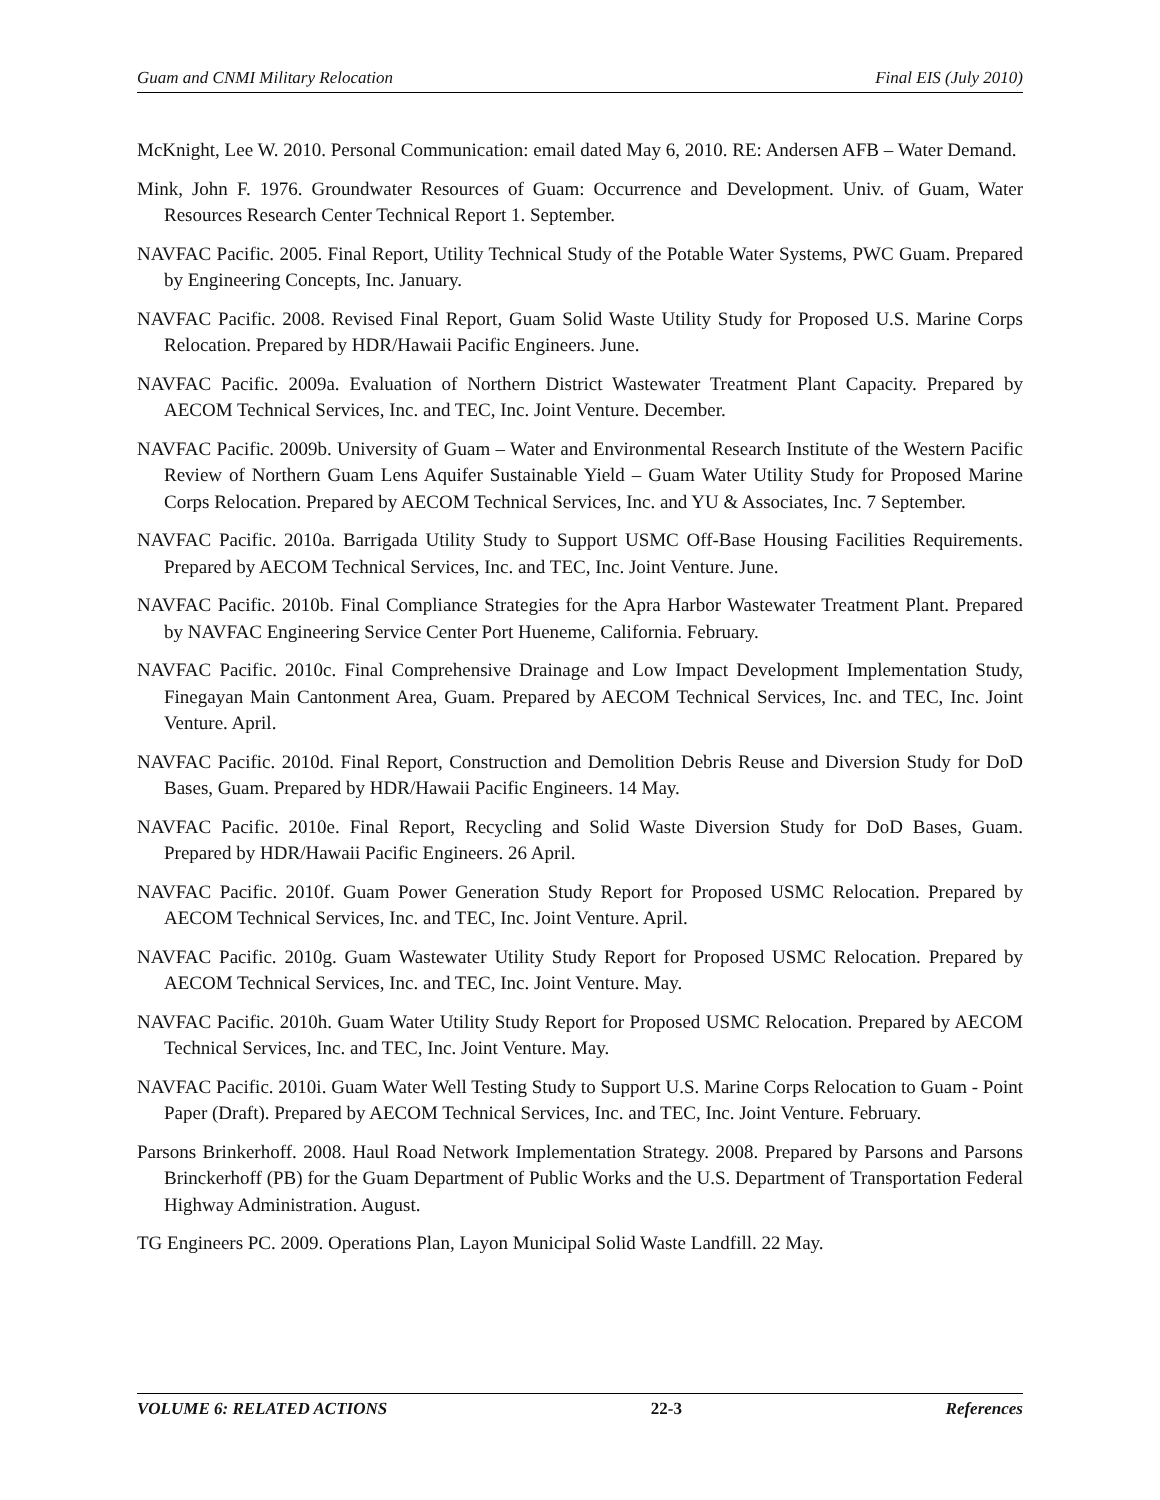Guam and CNMI Military Relocation Final EIS (July 2010)
McKnight, Lee W. 2010. Personal Communication: email dated May 6, 2010. RE: Andersen AFB – Water Demand.
Mink, John F. 1976. Groundwater Resources of Guam: Occurrence and Development. Univ. of Guam, Water Resources Research Center Technical Report 1. September.
NAVFAC Pacific. 2005. Final Report, Utility Technical Study of the Potable Water Systems, PWC Guam. Prepared by Engineering Concepts, Inc. January.
NAVFAC Pacific. 2008. Revised Final Report, Guam Solid Waste Utility Study for Proposed U.S. Marine Corps Relocation. Prepared by HDR/Hawaii Pacific Engineers. June.
NAVFAC Pacific. 2009a. Evaluation of Northern District Wastewater Treatment Plant Capacity. Prepared by AECOM Technical Services, Inc. and TEC, Inc. Joint Venture. December.
NAVFAC Pacific. 2009b. University of Guam – Water and Environmental Research Institute of the Western Pacific Review of Northern Guam Lens Aquifer Sustainable Yield – Guam Water Utility Study for Proposed Marine Corps Relocation. Prepared by AECOM Technical Services, Inc. and YU & Associates, Inc. 7 September.
NAVFAC Pacific. 2010a. Barrigada Utility Study to Support USMC Off-Base Housing Facilities Requirements. Prepared by AECOM Technical Services, Inc. and TEC, Inc. Joint Venture. June.
NAVFAC Pacific. 2010b. Final Compliance Strategies for the Apra Harbor Wastewater Treatment Plant. Prepared by NAVFAC Engineering Service Center Port Hueneme, California. February.
NAVFAC Pacific. 2010c. Final Comprehensive Drainage and Low Impact Development Implementation Study, Finegayan Main Cantonment Area, Guam. Prepared by AECOM Technical Services, Inc. and TEC, Inc. Joint Venture. April.
NAVFAC Pacific. 2010d. Final Report, Construction and Demolition Debris Reuse and Diversion Study for DoD Bases, Guam. Prepared by HDR/Hawaii Pacific Engineers. 14 May.
NAVFAC Pacific. 2010e. Final Report, Recycling and Solid Waste Diversion Study for DoD Bases, Guam. Prepared by HDR/Hawaii Pacific Engineers. 26 April.
NAVFAC Pacific. 2010f. Guam Power Generation Study Report for Proposed USMC Relocation. Prepared by AECOM Technical Services, Inc. and TEC, Inc. Joint Venture. April.
NAVFAC Pacific. 2010g. Guam Wastewater Utility Study Report for Proposed USMC Relocation. Prepared by AECOM Technical Services, Inc. and TEC, Inc. Joint Venture. May.
NAVFAC Pacific. 2010h. Guam Water Utility Study Report for Proposed USMC Relocation. Prepared by AECOM Technical Services, Inc. and TEC, Inc. Joint Venture. May.
NAVFAC Pacific. 2010i. Guam Water Well Testing Study to Support U.S. Marine Corps Relocation to Guam - Point Paper (Draft). Prepared by AECOM Technical Services, Inc. and TEC, Inc. Joint Venture. February.
Parsons Brinkerhoff. 2008. Haul Road Network Implementation Strategy. 2008. Prepared by Parsons and Parsons Brinckerhoff (PB) for the Guam Department of Public Works and the U.S. Department of Transportation Federal Highway Administration. August.
TG Engineers PC. 2009. Operations Plan, Layon Municipal Solid Waste Landfill. 22 May.
VOLUME 6: RELATED ACTIONS 22-3 References